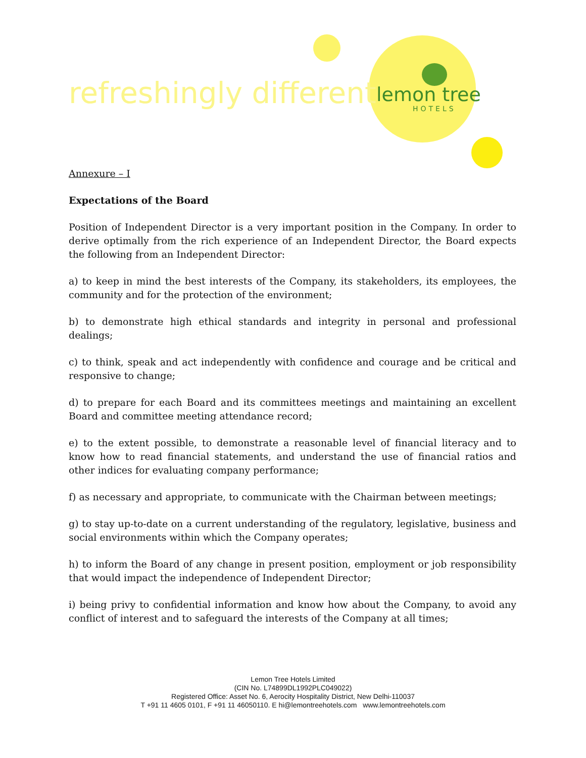refreshingly different lemon tree
HOTELS
Annexure – I
Expectations of the Board
Position of Independent Director is a very important position in the Company. In order to derive optimally from the rich experience of an Independent Director, the Board expects the following from an Independent Director:
a) to keep in mind the best interests of the Company, its stakeholders, its employees, the community and for the protection of the environment;
b) to demonstrate high ethical standards and integrity in personal and professional dealings;
c) to think, speak and act independently with confidence and courage and be critical and responsive to change;
d) to prepare for each Board and its committees meetings and maintaining an excellent Board and committee meeting attendance record;
e) to the extent possible, to demonstrate a reasonable level of financial literacy and to know how to read financial statements, and understand the use of financial ratios and other indices for evaluating company performance;
f) as necessary and appropriate, to communicate with the Chairman between meetings;
g) to stay up-to-date on a current understanding of the regulatory, legislative, business and social environments within which the Company operates;
h) to inform the Board of any change in present position, employment or job responsibility that would impact the independence of Independent Director;
i) being privy to confidential information and know how about the Company, to avoid any conflict of interest and to safeguard the interests of the Company at all times;
Lemon Tree Hotels Limited
(CIN No. L74899DL1992PLC049022)
Registered Office: Asset No. 6, Aerocity Hospitality District, New Delhi-110037
T +91 11 4605 0101, F +91 11 46050110. E hi@lemontreehotels.com www.lemontreehotels.com